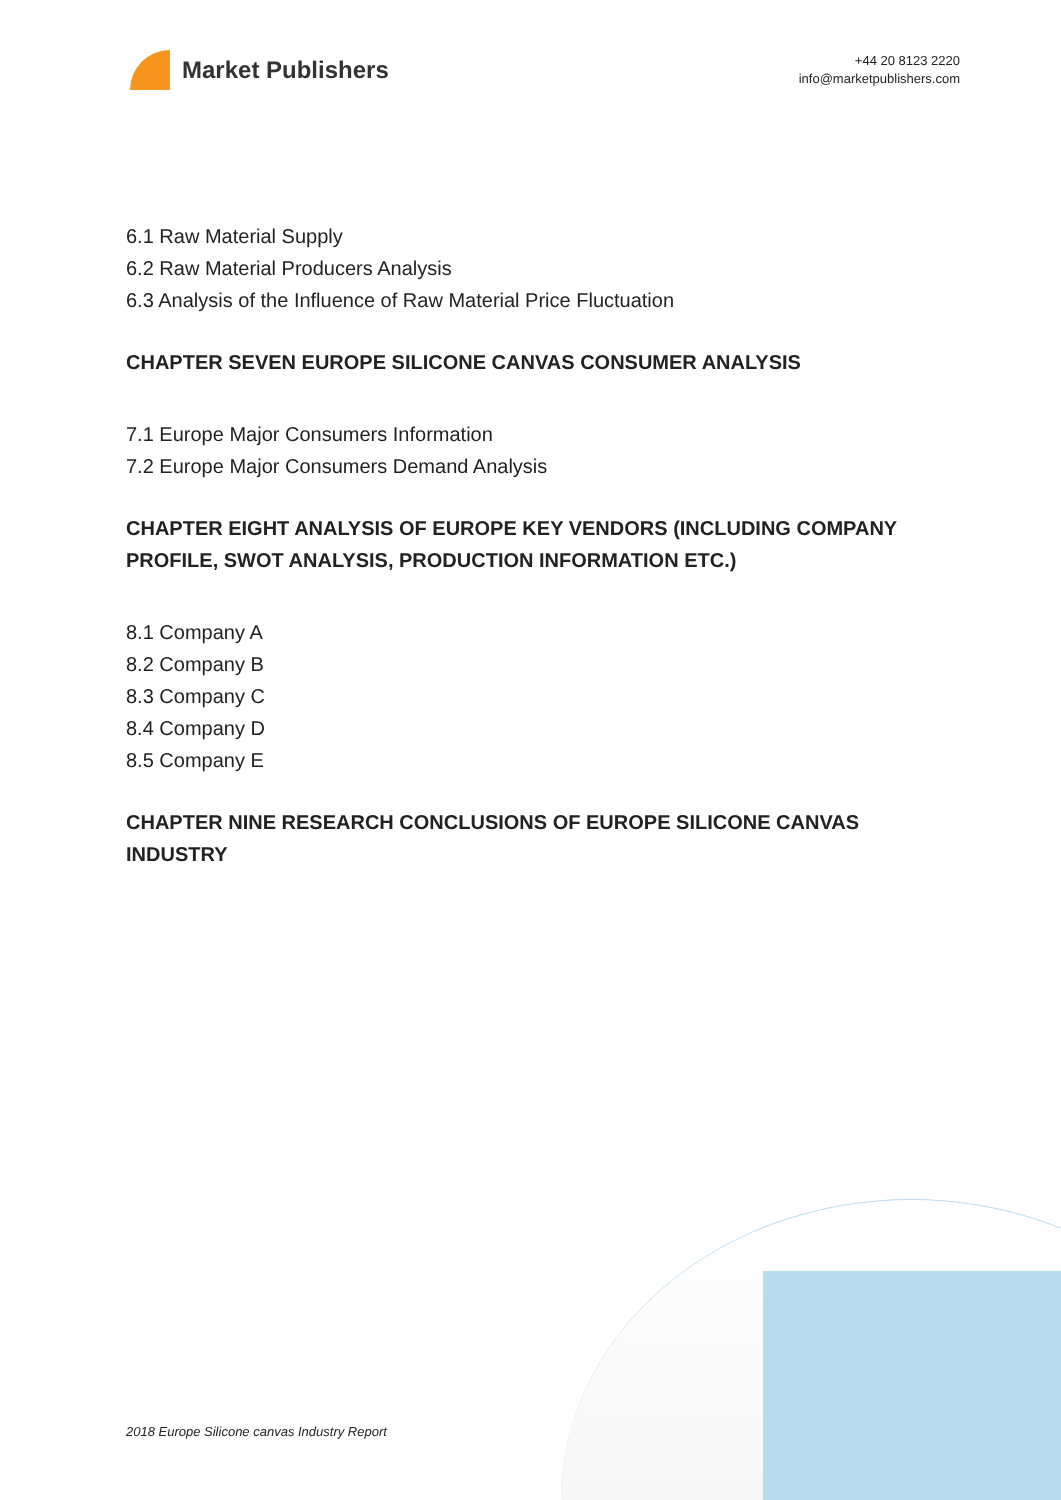Market Publishers
+44 20 8123 2220
info@marketpublishers.com
6.1 Raw Material Supply
6.2 Raw Material Producers Analysis
6.3 Analysis of the Influence of Raw Material Price Fluctuation
CHAPTER SEVEN EUROPE SILICONE CANVAS CONSUMER ANALYSIS
7.1 Europe Major Consumers Information
7.2 Europe Major Consumers Demand Analysis
CHAPTER EIGHT ANALYSIS OF EUROPE KEY VENDORS (INCLUDING COMPANY PROFILE, SWOT ANALYSIS, PRODUCTION INFORMATION ETC.)
8.1 Company A
8.2 Company B
8.3 Company C
8.4 Company D
8.5 Company E
CHAPTER NINE RESEARCH CONCLUSIONS OF EUROPE SILICONE CANVAS INDUSTRY
2018 Europe Silicone canvas Industry Report